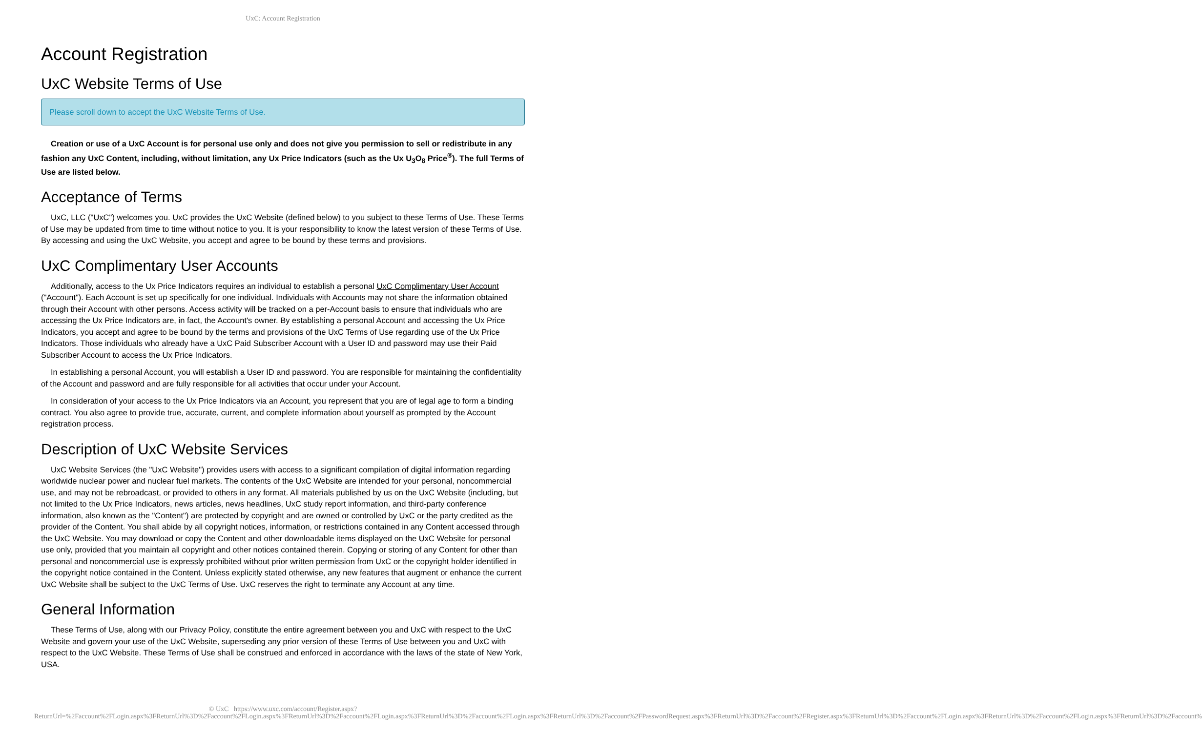UxC: Account Registration
Account Registration
UxC Website Terms of Use
Please scroll down to accept the UxC Website Terms of Use.
Creation or use of a UxC Account is for personal use only and does not give you permission to sell or redistribute in any fashion any UxC Content, including, without limitation, any Ux Price Indicators (such as the Ux U<sub>3</sub>O<sub>8</sub> Price<sup>®</sup>). The full Terms of Use are listed below.
Acceptance of Terms
UxC, LLC ("UxC") welcomes you. UxC provides the UxC Website (defined below) to you subject to these Terms of Use. These Terms of Use may be updated from time to time without notice to you. It is your responsibility to know the latest version of these Terms of Use. By accessing and using the UxC Website, you accept and agree to be bound by these terms and provisions.
UxC Complimentary User Accounts
Additionally, access to the Ux Price Indicators requires an individual to establish a personal UxC Complimentary User Account ("Account"). Each Account is set up specifically for one individual. Individuals with Accounts may not share the information obtained through their Account with other persons. Access activity will be tracked on a per-Account basis to ensure that individuals who are accessing the Ux Price Indicators are, in fact, the Account's owner. By establishing a personal Account and accessing the Ux Price Indicators, you accept and agree to be bound by the terms and provisions of the UxC Terms of Use regarding use of the Ux Price Indicators. Those individuals who already have a UxC Paid Subscriber Account with a User ID and password may use their Paid Subscriber Account to access the Ux Price Indicators.
In establishing a personal Account, you will establish a User ID and password. You are responsible for maintaining the confidentiality of the Account and password and are fully responsible for all activities that occur under your Account.
In consideration of your access to the Ux Price Indicators via an Account, you represent that you are of legal age to form a binding contract. You also agree to provide true, accurate, current, and complete information about yourself as prompted by the Account registration process.
Description of UxC Website Services
UxC Website Services (the "UxC Website") provides users with access to a significant compilation of digital information regarding worldwide nuclear power and nuclear fuel markets. The contents of the UxC Website are intended for your personal, noncommercial use, and may not be rebroadcast, or provided to others in any format. All materials published by us on the UxC Website (including, but not limited to the Ux Price Indicators, news articles, news headlines, UxC study report information, and third-party conference information, also known as the "Content") are protected by copyright and are owned or controlled by UxC or the party credited as the provider of the Content. You shall abide by all copyright notices, information, or restrictions contained in any Content accessed through the UxC Website. You may download or copy the Content and other downloadable items displayed on the UxC Website for personal use only, provided that you maintain all copyright and other notices contained therein. Copying or storing of any Content for other than personal and noncommercial use is expressly prohibited without prior written permission from UxC or the copyright holder identified in the copyright notice contained in the Content. Unless explicitly stated otherwise, any new features that augment or enhance the current UxC Website shall be subject to the UxC Terms of Use. UxC reserves the right to terminate any Account at any time.
General Information
These Terms of Use, along with our Privacy Policy, constitute the entire agreement between you and UxC with respect to the UxC Website and govern your use of the UxC Website, superseding any prior version of these Terms of Use between you and UxC with respect to the UxC Website. These Terms of Use shall be construed and enforced in accordance with the laws of the state of New York, USA.
© UxC https://www.uxc.com/account/Register.aspx?ReturnUrl=%2Faccount%2FLogin.aspx%3FReturnUrl%3D%2Faccount%2FLogin.aspx%3FReturnUrl%3D%2Faccount%2FLogin.aspx%3FReturnUrl%3D%2Faccount%2FLogin.aspx%3FReturnUrl%3D%2Faccount%2FPasswordRequest.aspx%3FReturnUrl%3D%2Faccount%2FRegister.aspx%3FReturnUrl%3D%2Faccount%2FLogin.aspx%3FReturnUrl%3D%2Faccount%2FLogin.aspx%3FReturnUrl%3D%2Faccount%